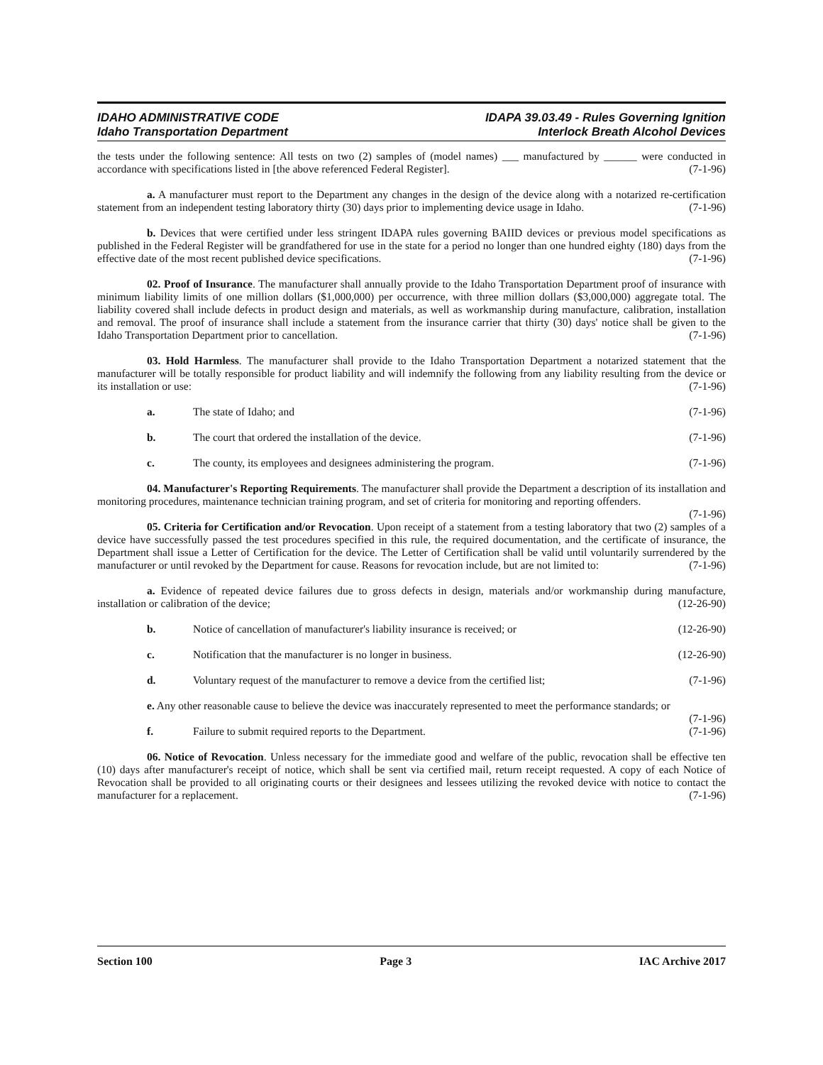IDAHO ADMINISTRATIVE CODE
Idaho Transportation Department
IDAPA 39.03.49 - Rules Governing Ignition
Interlock Breath Alcohol Devices
the tests under the following sentence: All tests on two (2) samples of (model names) ___ manufactured by ______ were conducted in accordance with specifications listed in [the above referenced Federal Register]. (7-1-96)
a. A manufacturer must report to the Department any changes in the design of the device along with a notarized re-certification statement from an independent testing laboratory thirty (30) days prior to implementing device usage in Idaho. (7-1-96)
b. Devices that were certified under less stringent IDAPA rules governing BAIID devices or previous model specifications as published in the Federal Register will be grandfathered for use in the state for a period no longer than one hundred eighty (180) days from the effective date of the most recent published device specifications. (7-1-96)
02. Proof of Insurance. The manufacturer shall annually provide to the Idaho Transportation Department proof of insurance with minimum liability limits of one million dollars ($1,000,000) per occurrence, with three million dollars ($3,000,000) aggregate total. The liability covered shall include defects in product design and materials, as well as workmanship during manufacture, calibration, installation and removal. The proof of insurance shall include a statement from the insurance carrier that thirty (30) days' notice shall be given to the Idaho Transportation Department prior to cancellation. (7-1-96)
03. Hold Harmless. The manufacturer shall provide to the Idaho Transportation Department a notarized statement that the manufacturer will be totally responsible for product liability and will indemnify the following from any liability resulting from the device or its installation or use: (7-1-96)
a. The state of Idaho; and (7-1-96)
b. The court that ordered the installation of the device. (7-1-96)
c. The county, its employees and designees administering the program. (7-1-96)
04. Manufacturer's Reporting Requirements. The manufacturer shall provide the Department a description of its installation and monitoring procedures, maintenance technician training program, and set of criteria for monitoring and reporting offenders. (7-1-96)
05. Criteria for Certification and/or Revocation. Upon receipt of a statement from a testing laboratory that two (2) samples of a device have successfully passed the test procedures specified in this rule, the required documentation, and the certificate of insurance, the Department shall issue a Letter of Certification for the device. The Letter of Certification shall be valid until voluntarily surrendered by the manufacturer or until revoked by the Department for cause. Reasons for revocation include, but are not limited to: (7-1-96)
a. Evidence of repeated device failures due to gross defects in design, materials and/or workmanship during manufacture, installation or calibration of the device; (12-26-90)
b. Notice of cancellation of manufacturer's liability insurance is received; or (12-26-90)
c. Notification that the manufacturer is no longer in business. (12-26-90)
d. Voluntary request of the manufacturer to remove a device from the certified list; (7-1-96)
e. Any other reasonable cause to believe the device was inaccurately represented to meet the performance standards; or (7-1-96)
f. Failure to submit required reports to the Department. (7-1-96)
06. Notice of Revocation. Unless necessary for the immediate good and welfare of the public, revocation shall be effective ten (10) days after manufacturer's receipt of notice, which shall be sent via certified mail, return receipt requested. A copy of each Notice of Revocation shall be provided to all originating courts or their designees and lessees utilizing the revoked device with notice to contact the manufacturer for a replacement. (7-1-96)
Section 100 Page 3 IAC Archive 2017